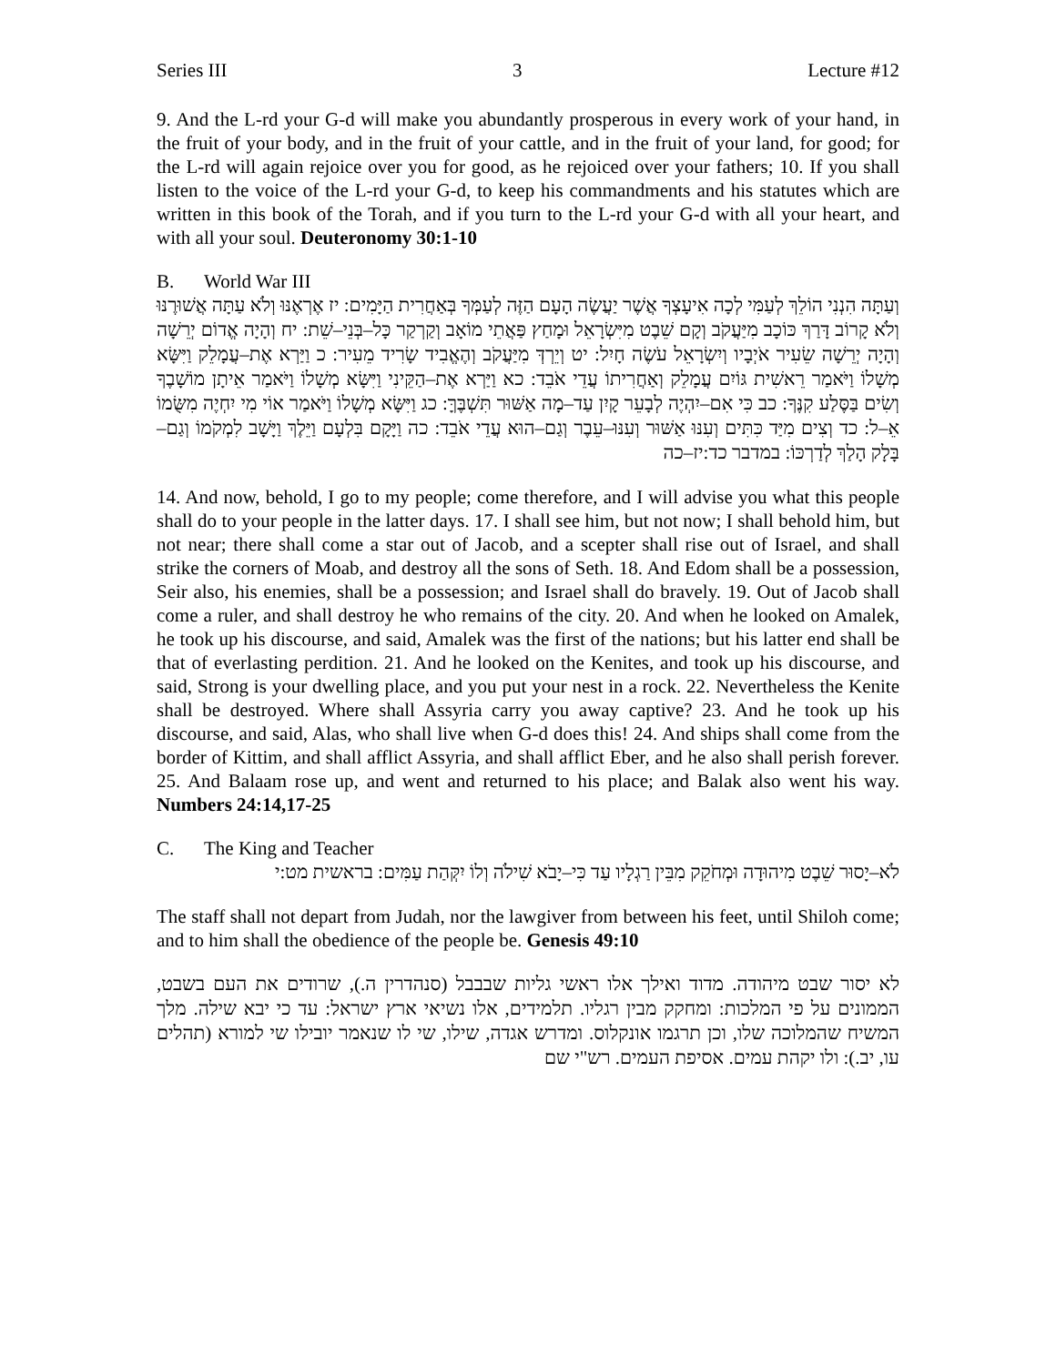Series III 3 Lecture #12
9. And the L-rd your G-d will make you abundantly prosperous in every work of your hand, in the fruit of your body, and in the fruit of your cattle, and in the fruit of your land, for good; for the L-rd will again rejoice over you for good, as he rejoiced over your fathers; 10. If you shall listen to the voice of the L-rd your G-d, to keep his commandments and his statutes which are written in this book of the Torah, and if you turn to the L-rd your G-d with all your heart, and with all your soul. Deuteronomy 30:1-10
B. World War III
וְעַתָּה הִנְנִי הוֹלֵךְ לְעַמִּי לְכָה אִיעָצְךָ אֲשֶׁר יַעֲשֶׂה הָעָם הַזֶּה לְעַמְּךָ בְּאַחֲרִית הַיָּמִים: יז אֶרְאֶנּוּ וְלֹא עַתָּה אֲשׁוּרֶנּוּ וְלֹא קָרוֹב דָּרַךְ כּוֹכָב מִיַּעֲקֹב וְקָם שֵׁבֶט מִיִּשְׂרָאֵל וּמָחַץ פַּאֲתֵי מוֹאָב וְקַרְקַר כָּל–בְּנֵי–שֵׁת: יח וְהָיָה אֱדוֹם יְרֵשָׁה וְהָיָה יְרֵשָׁה שֵׂעִיר אֹיְבָיו וְיִשְׂרָאֵל עֹשֶׂה חָיִל: יט וְיֵרְדְּ מִיַּעֲקֹב וְהֶאֱבִיד שָׂרִיד מֵעִיר: כ וַיַּרְא אֶת–עֲמָלֵק וַיִּשָּׂא מְשָׁלוֹ וַיֹּאמַר רֵאשִׁית גּוֹיִם עֲמָלֵק וְאַחֲרִיתוֹ עֲדֵי אֹבֵד: כא וַיַּרְא אֶת–הַקֵּינִי וַיִּשָּׂא מְשָׁלוֹ וַיֹּאמַר אֵיתָן מוֹשָׁבֶךָ וְשִׂים בַּסֶּלַע קִנֶּךָ: כב כִּי אִם–יִהְיֶה לְבָעֵר קָיִן עַד–מָה אַשּׁוּר תִּשְׁבֶּךָּ: כג וַיִּשָּׂא מְשָׁלוֹ וַיֹּאמַר אוֹי מִי יִחְיֶה מִשֻּׂמוֹ אֵ–ל: כד וְצִים מִיַּד כִּתִּים וְעִנּוּ אַשּׁוּר וְעִנּוּ–עֵבֶר וְגַם–הוּא עֲדֵי אֹבֵד: כה וַיָּקָם בִּלְעָם וַיֵּלֶךְ וַיָּשָׁב לִמְקֹמוֹ וְגַם–בָּלָק הָלַךְ לְדַרְכּוֹ: במדבר כד:יז–כה
14. And now, behold, I go to my people; come therefore, and I will advise you what this people shall do to your people in the latter days. 17. I shall see him, but not now; I shall behold him, but not near; there shall come a star out of Jacob, and a scepter shall rise out of Israel, and shall strike the corners of Moab, and destroy all the sons of Seth. 18. And Edom shall be a possession, Seir also, his enemies, shall be a possession; and Israel shall do bravely. 19. Out of Jacob shall come a ruler, and shall destroy he who remains of the city. 20. And when he looked on Amalek, he took up his discourse, and said, Amalek was the first of the nations; but his latter end shall be that of everlasting perdition. 21. And he looked on the Kenites, and took up his discourse, and said, Strong is your dwelling place, and you put your nest in a rock. 22. Nevertheless the Kenite shall be destroyed. Where shall Assyria carry you away captive? 23. And he took up his discourse, and said, Alas, who shall live when G-d does this! 24. And ships shall come from the border of Kittim, and shall afflict Assyria, and shall afflict Eber, and he also shall perish forever. 25. And Balaam rose up, and went and returned to his place; and Balak also went his way. Numbers 24:14,17-25
C. The King and Teacher
לֹא–יָסוּר שֵׁבֶט מִיהוּדָה וּמְחֹקֵק מִבֵּין רַגְלָיו עַד כִּי–יָבֹא שִׁילֹה וְלוֹ יִקְּהַת עַמִּים: בראשית מט:י
The staff shall not depart from Judah, nor the lawgiver from between his feet, until Shiloh come; and to him shall the obedience of the people be. Genesis 49:10
לא יסור שבט מיהודה. מדוד ואילך אלו ראשי גליות שבבבל (סנהדרין ה.), שרודים את העם בשבט, הממונים על פי המלכות: ומחקק מבין רגליו. תלמידים, אלו נשיאי ארץ ישראל: עד כי יבא שילה. מלך המשיח שהמלוכה שלו, וכן תרגמו אונקלוס. ומדרש אגדה, שילו, שי לו שנאמר יובילו שי למורא (תהלים עו, יב.): ולו יקהת עמים. אסיפת העמים. רש"י שם